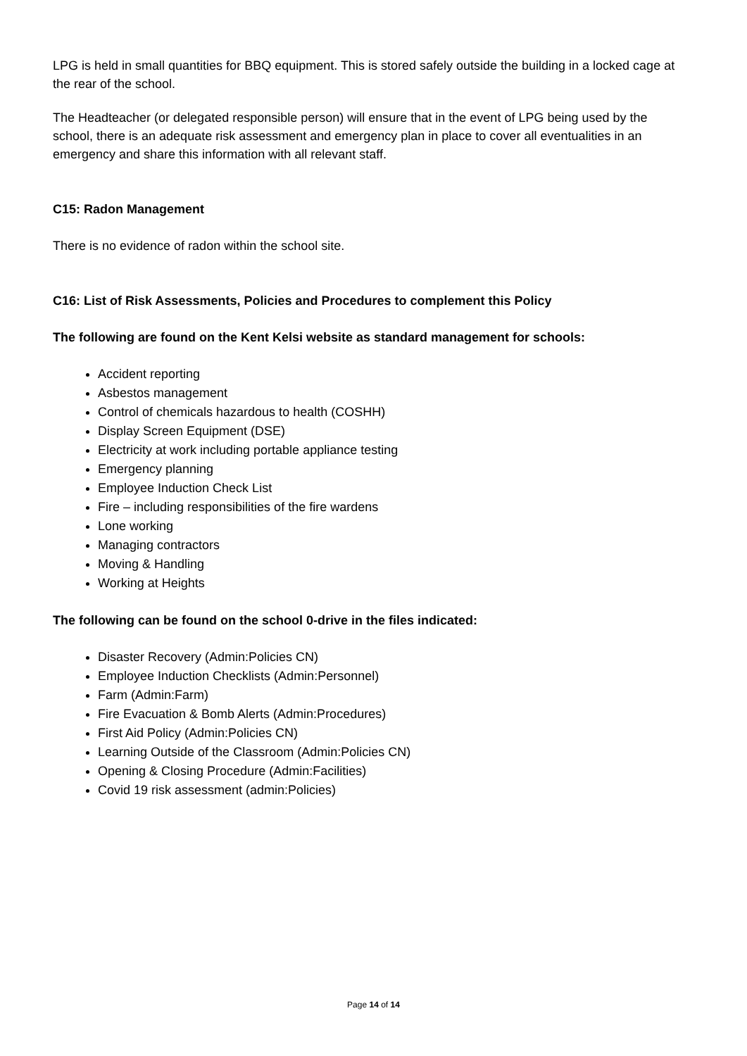LPG is held in small quantities for BBQ equipment. This is stored safely outside the building in a locked cage at the rear of the school.
The Headteacher (or delegated responsible person) will ensure that in the event of LPG being used by the school, there is an adequate risk assessment and emergency plan in place to cover all eventualities in an emergency and share this information with all relevant staff.
C15: Radon Management
There is no evidence of radon within the school site.
C16: List of Risk Assessments, Policies and Procedures to complement this Policy
The following are found on the Kent Kelsi website as standard management for schools:
Accident reporting
Asbestos management
Control of chemicals hazardous to health (COSHH)
Display Screen Equipment (DSE)
Electricity at work including portable appliance testing
Emergency planning
Employee Induction Check List
Fire – including responsibilities of the fire wardens
Lone working
Managing contractors
Moving & Handling
Working at Heights
The following can be found on the school 0-drive in the files indicated:
Disaster Recovery (Admin:Policies CN)
Employee Induction Checklists (Admin:Personnel)
Farm (Admin:Farm)
Fire Evacuation & Bomb Alerts (Admin:Procedures)
First Aid Policy (Admin:Policies CN)
Learning Outside of the Classroom (Admin:Policies CN)
Opening & Closing Procedure (Admin:Facilities)
Covid 19 risk assessment (admin:Policies)
Page 14 of 14